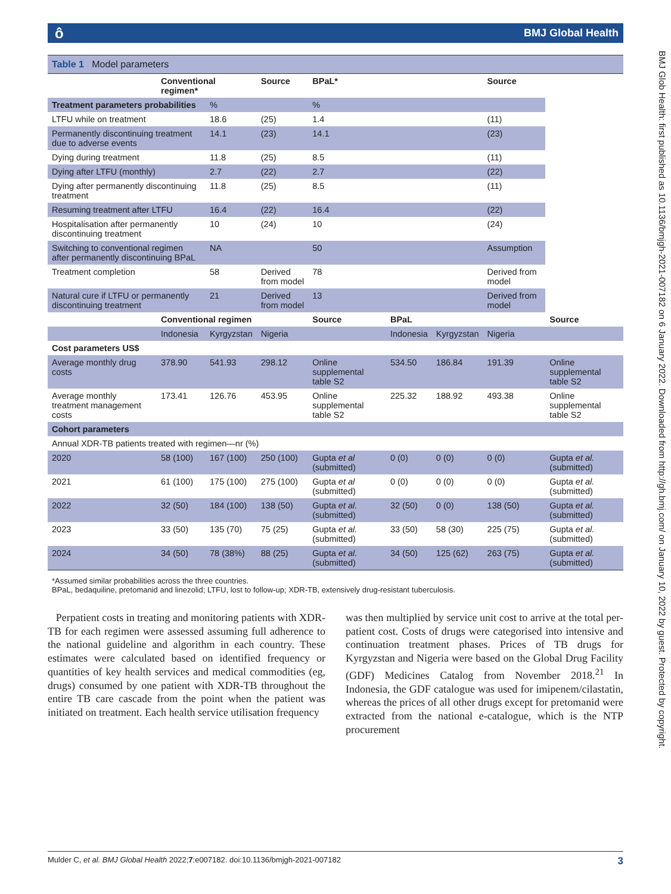ô BMJ Global Health
BMJ Glob Health: first published as 10.1136/bmjgh-2021-007182 on 6 January 2022. Downloaded from http://gh.bmj.com/ on January 10, 2022 by guest. Protected by copyright.
Table 1 Model parameters
| | Conventional regimen* | | Source | BPaL* | | | Source | |
| --- | --- | --- | --- | --- | --- | --- | --- | --- |
| Treatment parameters probabilities | | % | | % | | | | |
| LTFU while on treatment | | 18.6 | (25) | 1.4 | | | (11) | |
| Permanently discontinuing treatment due to adverse events | | 14.1 | (23) | 14.1 | | | (23) | |
| Dying during treatment | | 11.8 | (25) | 8.5 | | | (11) | |
| Dying after LTFU (monthly) | | 2.7 | (22) | 2.7 | | | (22) | |
| Dying after permanently discontinuing treatment | | 11.8 | (25) | 8.5 | | | (11) | |
| Resuming treatment after LTFU | | 16.4 | (22) | 16.4 | | | (22) | |
| Hospitalisation after permanently discontinuing treatment | | 10 | (24) | 10 | | | (24) | |
| Switching to conventional regimen after permanently discontinuing BPaL | | NA | | 50 | | | Assumption | |
| Treatment completion | | 58 | Derived from model | 78 | | | Derived from model | |
| Natural cure if LTFU or permanently discontinuing treatment | | 21 | Derived from model | 13 | | | Derived from model | |
| | Conventional regimen | | | Source | BPaL | | | Source |
| | Indonesia | Kyrgyzstan | Nigeria | | Indonesia | Kyrgyzstan | Nigeria | |
| Cost parameters US$ | | | | | | | | |
| Average monthly drug costs | 378.90 | 541.93 | 298.12 | Online supplemental table S2 | 534.50 | 186.84 | 191.39 | Online supplemental table S2 |
| Average monthly treatment management costs | 173.41 | 126.76 | 453.95 | Online supplemental table S2 | 225.32 | 188.92 | 493.38 | Online supplemental table S2 |
| Cohort parameters | | | | | | | | |
| Annual XDR-TB patients treated with regimen—nr (%) | | | | | | | | |
| 2020 | 58 (100) | 167 (100) | 250 (100) | Gupta et al (submitted) | 0 (0) | 0 (0) | 0 (0) | Gupta et al. (submitted) |
| 2021 | 61 (100) | 175 (100) | 275 (100) | Gupta et al (submitted) | 0 (0) | 0 (0) | 0 (0) | Gupta et al. (submitted) |
| 2022 | 32 (50) | 184 (100) | 138 (50) | Gupta et al. (submitted) | 32 (50) | 0 (0) | 138 (50) | Gupta et al. (submitted) |
| 2023 | 33 (50) | 135 (70) | 75 (25) | Gupta et al. (submitted) | 33 (50) | 58 (30) | 225 (75) | Gupta et al. (submitted) |
| 2024 | 34 (50) | 78 (38%) | 88 (25) | Gupta et al. (submitted) | 34 (50) | 125 (62) | 263 (75) | Gupta et al. (submitted) |
*Assumed similar probabilities across the three countries.
BPaL, bedaquiline, pretomanid and linezolid; LTFU, lost to follow-up; XDR-TB, extensively drug-resistant tuberculosis.
Perpatient costs in treating and monitoring patients with XDR-TB for each regimen were assessed assuming full adherence to the national guideline and algorithm in each country. These estimates were calculated based on identified frequency or quantities of key health services and medical commodities (eg, drugs) consumed by one patient with XDR-TB throughout the entire TB care cascade from the point when the patient was initiated on treatment. Each health service utilisation frequency
was then multiplied by service unit cost to arrive at the total per-patient cost. Costs of drugs were categorised into intensive and continuation treatment phases. Prices of TB drugs for Kyrgyzstan and Nigeria were based on the Global Drug Facility (GDF) Medicines Catalog from November 2018.<sup>21</sup> In Indonesia, the GDF catalogue was used for imipenem/cilastatin, whereas the prices of all other drugs except for pretomanid were extracted from the national e-catalogue, which is the NTP procurement
Mulder C, et al. BMJ Global Health 2022;7:e007182. doi:10.1136/bmjgh-2021-007182 3